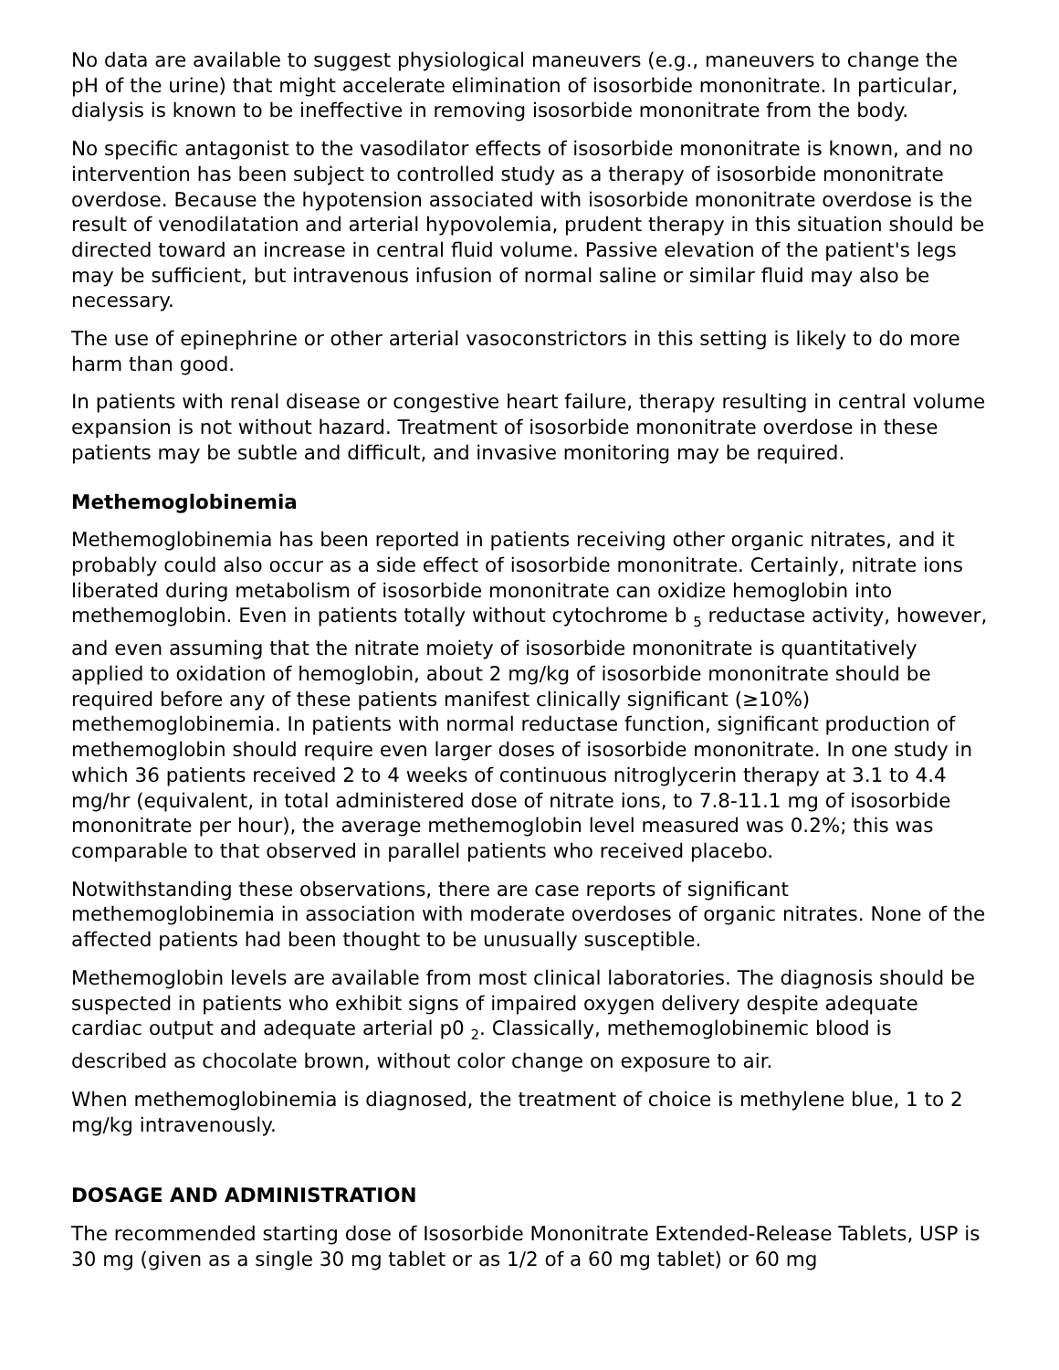No data are available to suggest physiological maneuvers (e.g., maneuvers to change the pH of the urine) that might accelerate elimination of isosorbide mononitrate. In particular, dialysis is known to be ineffective in removing isosorbide mononitrate from the body.
No specific antagonist to the vasodilator effects of isosorbide mononitrate is known, and no intervention has been subject to controlled study as a therapy of isosorbide mononitrate overdose. Because the hypotension associated with isosorbide mononitrate overdose is the result of venodilatation and arterial hypovolemia, prudent therapy in this situation should be directed toward an increase in central fluid volume. Passive elevation of the patient's legs may be sufficient, but intravenous infusion of normal saline or similar fluid may also be necessary.
The use of epinephrine or other arterial vasoconstrictors in this setting is likely to do more harm than good.
In patients with renal disease or congestive heart failure, therapy resulting in central volume expansion is not without hazard. Treatment of isosorbide mononitrate overdose in these patients may be subtle and difficult, and invasive monitoring may be required.
Methemoglobinemia
Methemoglobinemia has been reported in patients receiving other organic nitrates, and it probably could also occur as a side effect of isosorbide mononitrate. Certainly, nitrate ions liberated during metabolism of isosorbide mononitrate can oxidize hemoglobin into methemoglobin. Even in patients totally without cytochrome b <sub>5</sub> reductase activity, however, and even assuming that the nitrate moiety of isosorbide mononitrate is quantitatively applied to oxidation of hemoglobin, about 2 mg/kg of isosorbide mononitrate should be required before any of these patients manifest clinically significant (≥10%) methemoglobinemia. In patients with normal reductase function, significant production of methemoglobin should require even larger doses of isosorbide mononitrate. In one study in which 36 patients received 2 to 4 weeks of continuous nitroglycerin therapy at 3.1 to 4.4 mg/hr (equivalent, in total administered dose of nitrate ions, to 7.8-11.1 mg of isosorbide mononitrate per hour), the average methemoglobin level measured was 0.2%; this was comparable to that observed in parallel patients who received placebo.
Notwithstanding these observations, there are case reports of significant methemoglobinemia in association with moderate overdoses of organic nitrates. None of the affected patients had been thought to be unusually susceptible.
Methemoglobin levels are available from most clinical laboratories. The diagnosis should be suspected in patients who exhibit signs of impaired oxygen delivery despite adequate cardiac output and adequate arterial p0 <sub>2</sub>. Classically, methemoglobinemic blood is described as chocolate brown, without color change on exposure to air.
When methemoglobinemia is diagnosed, the treatment of choice is methylene blue, 1 to 2 mg/kg intravenously.
DOSAGE AND ADMINISTRATION
The recommended starting dose of Isosorbide Mononitrate Extended-Release Tablets, USP is 30 mg (given as a single 30 mg tablet or as 1/2 of a 60 mg tablet) or 60 mg